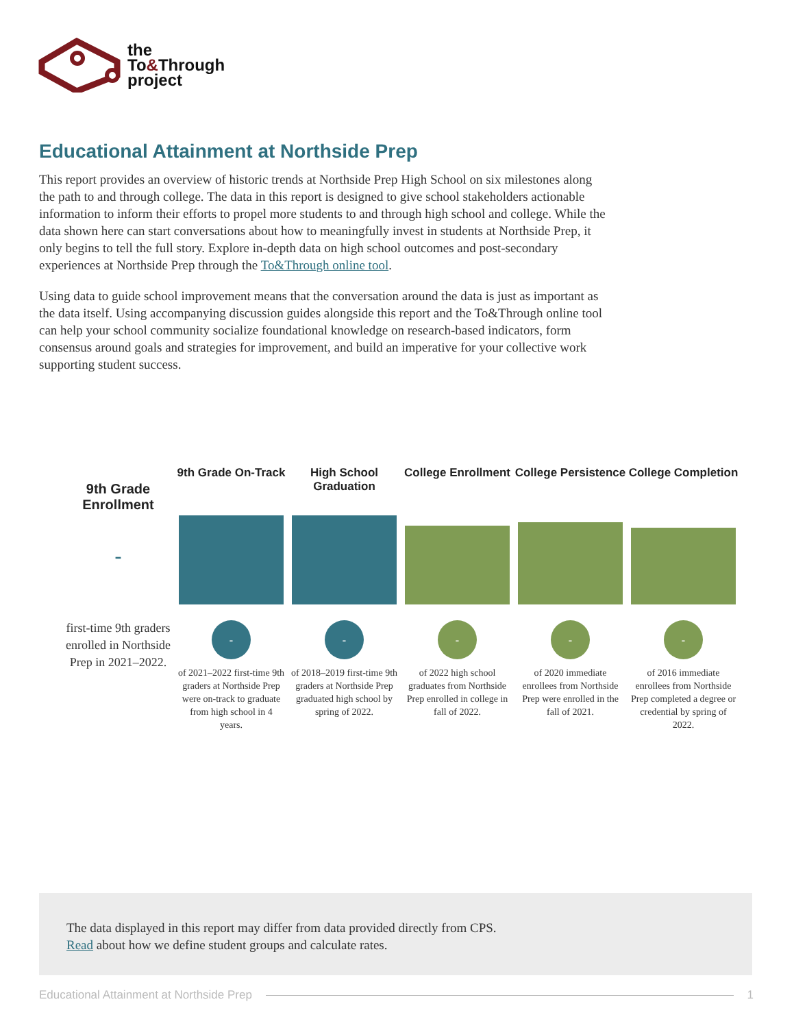the
To&Through
project
Educational Attainment at Northside Prep
This report provides an overview of historic trends at Northside Prep High School on six milestones along the path to and through college. The data in this report is designed to give school stakeholders actionable information to inform their efforts to propel more students to and through high school and college. While the data shown here can start conversations about how to meaningfully invest in students at Northside Prep, it only begins to tell the full story. Explore in-depth data on high school outcomes and post-secondary experiences at Northside Prep through the To&Through online tool.
Using data to guide school improvement means that the conversation around the data is just as important as the data itself. Using accompanying discussion guides alongside this report and the To&Through online tool can help your school community socialize foundational knowledge on research-based indicators, form consensus around goals and strategies for improvement, and build an imperative for your collective work supporting student success.
9th Grade Enrollment
-
first-time 9th graders enrolled in Northside Prep in 2021–2022.
9th Grade On-Track
-
of 2021–2022 first-time 9th graders at Northside Prep were on-track to graduate from high school in 4 years.
High School Graduation
-
of 2018–2019 first-time 9th graders at Northside Prep graduated high school by spring of 2022.
College Enrollment
-
of 2022 high school graduates from Northside Prep enrolled in college in fall of 2022.
College Persistence
-
of 2020 immediate enrollees from Northside Prep were enrolled in the fall of 2021.
College Completion
-
of 2016 immediate enrollees from Northside Prep completed a degree or credential by spring of 2022.
The data displayed in this report may differ from data provided directly from CPS.
Read about how we define student groups and calculate rates.
Educational Attainment at Northside Prep 1